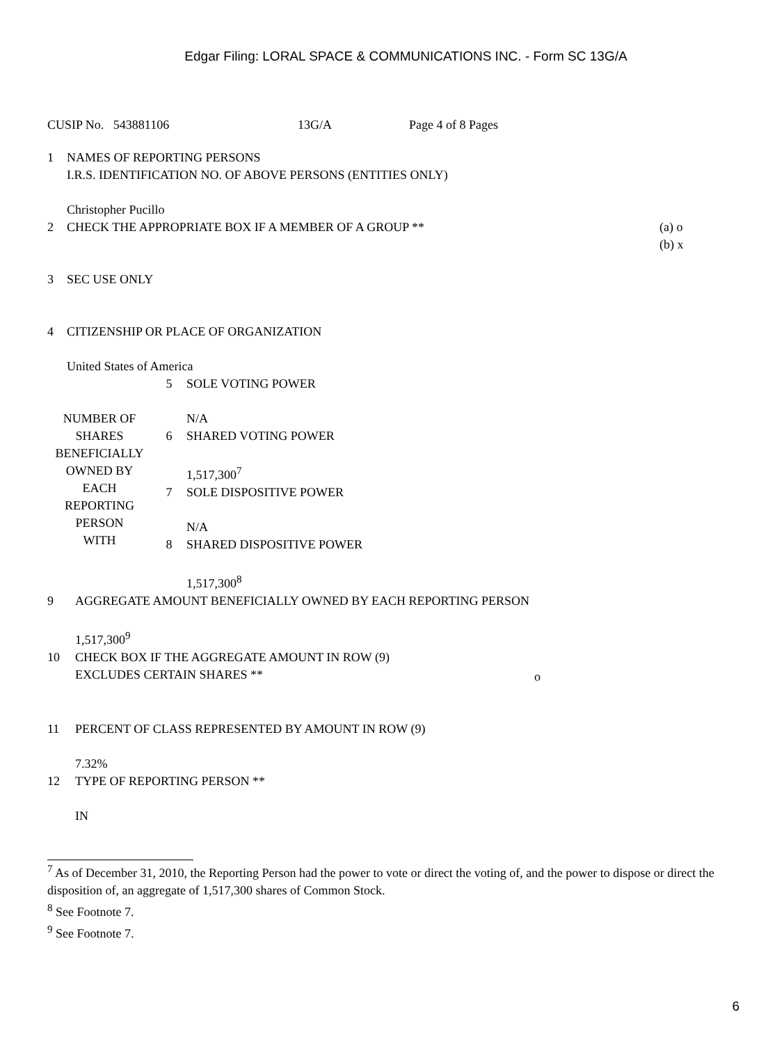Edgar Filing: LORAL SPACE & COMMUNICATIONS INC. - Form SC 13G/A
| CUSIP No. 543881106 | 13G/A | Page 4 of 8 Pages |
| 1 | NAMES OF REPORTING PERSONS I.R.S. IDENTIFICATION NO. OF ABOVE PERSONS (ENTITIES ONLY) Christopher Pucillo | |
| 2 | CHECK THE APPROPRIATE BOX IF A MEMBER OF A GROUP ** | (a) o (b) x |
| 3 | SEC USE ONLY | |
| 4 | CITIZENSHIP OR PLACE OF ORGANIZATION United States of America | |
| NUMBER OF SHARES BENEFICIALLY OWNED BY EACH REPORTING PERSON WITH | 5 | SOLE VOTING POWER N/A |
| | 6 | SHARED VOTING POWER 1,517,300<sup>7</sup> |
| | 7 | SOLE DISPOSITIVE POWER N/A |
| | 8 | SHARED DISPOSITIVE POWER 1,517,300<sup>8</sup> |
| 9 | AGGREGATE AMOUNT BENEFICIALLY OWNED BY EACH REPORTING PERSON 1,517,300<sup>9</sup> | |
| 10 | CHECK BOX IF THE AGGREGATE AMOUNT IN ROW (9) EXCLUDES CERTAIN SHARES ** | o |
| 11 | PERCENT OF CLASS REPRESENTED BY AMOUNT IN ROW (9) 7.32% | |
| 12 | TYPE OF REPORTING PERSON ** IN | |
<sup>7</sup> As of December 31, 2010, the Reporting Person had the power to vote or direct the voting of, and the power to dispose or direct the disposition of, an aggregate of 1,517,300 shares of Common Stock.
<sup>8</sup> See Footnote 7.
<sup>9</sup> See Footnote 7.
6